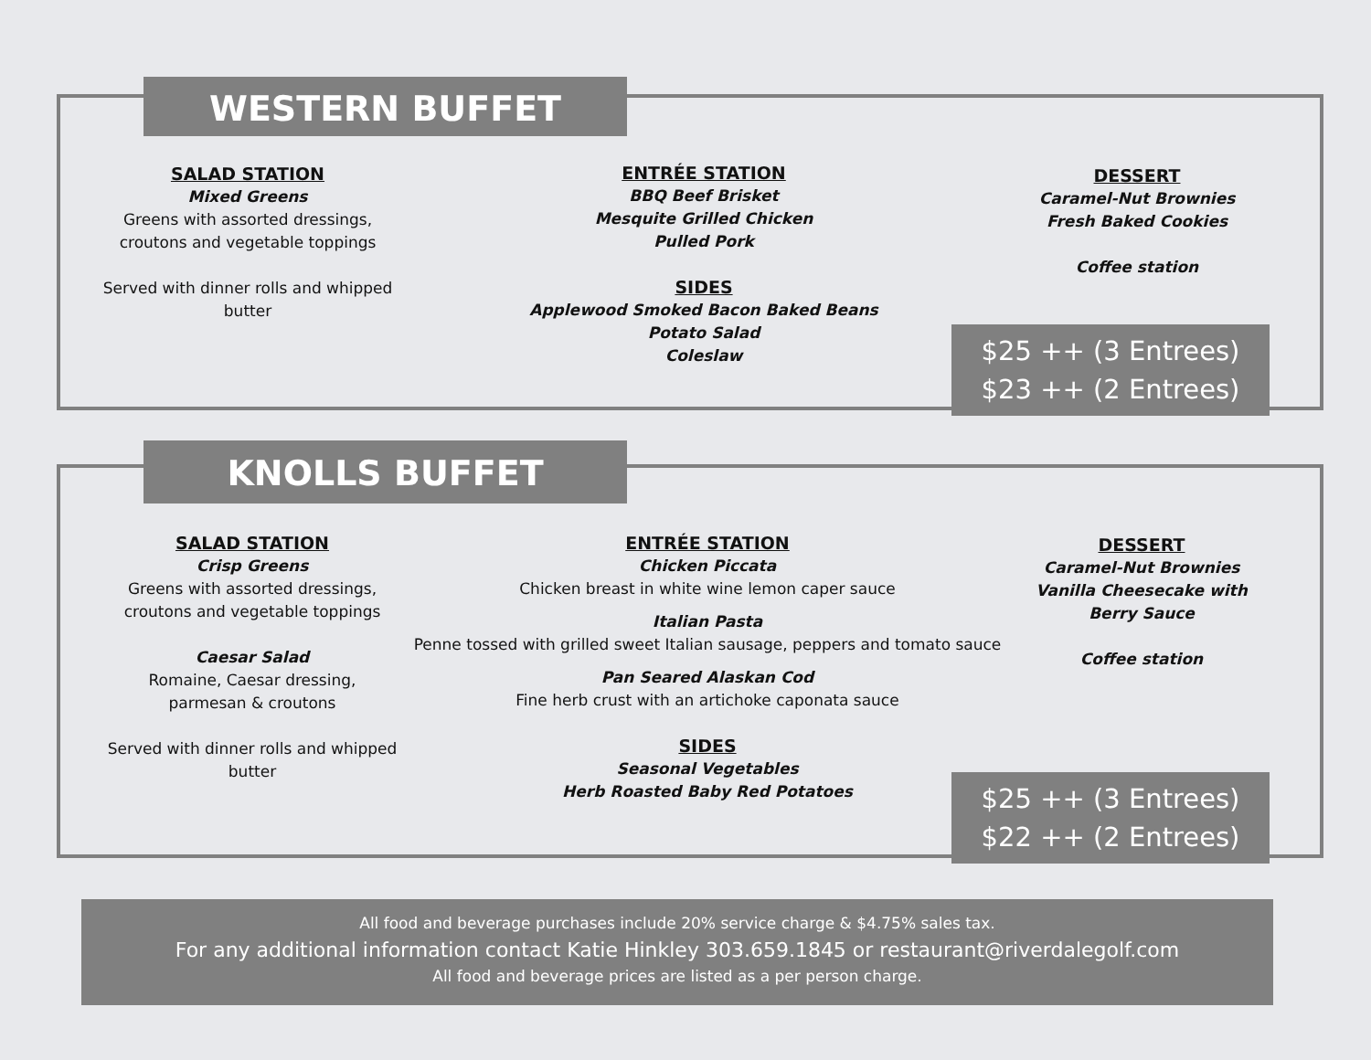WESTERN BUFFET
SALAD STATION
Mixed Greens
Greens with assorted dressings, croutons and vegetable toppings
Served with dinner rolls and whipped butter
ENTRÉE STATION
BBQ Beef Brisket
Mesquite Grilled Chicken
Pulled Pork
SIDES
Applewood Smoked Bacon Baked Beans
Potato Salad
Coleslaw
DESSERT
Caramel-Nut Brownies
Fresh Baked Cookies
Coffee station
$25 ++ (3 Entrees)
$23 ++ (2 Entrees)
KNOLLS BUFFET
SALAD STATION
Crisp Greens
Greens with assorted dressings, croutons and vegetable toppings
Caesar Salad
Romaine, Caesar dressing,
parmesan & croutons
Served with dinner rolls and whipped butter
ENTRÉE STATION
Chicken Piccata
Chicken breast in white wine lemon caper sauce
Italian Pasta
Penne tossed with grilled sweet Italian sausage, peppers and tomato sauce
Pan Seared Alaskan Cod
Fine herb crust with an artichoke caponata sauce
SIDES
Seasonal Vegetables
Herb Roasted Baby Red Potatoes
DESSERT
Caramel-Nut Brownies
Vanilla Cheesecake with Berry Sauce
Coffee station
$25 ++ (3 Entrees)
$22 ++ (2 Entrees)
All food and beverage purchases include 20% service charge & $4.75% sales tax.
For any additional information contact Katie Hinkley 303.659.1845 or restaurant@riverdalegolf.com
All food and beverage prices are listed as a per person charge.